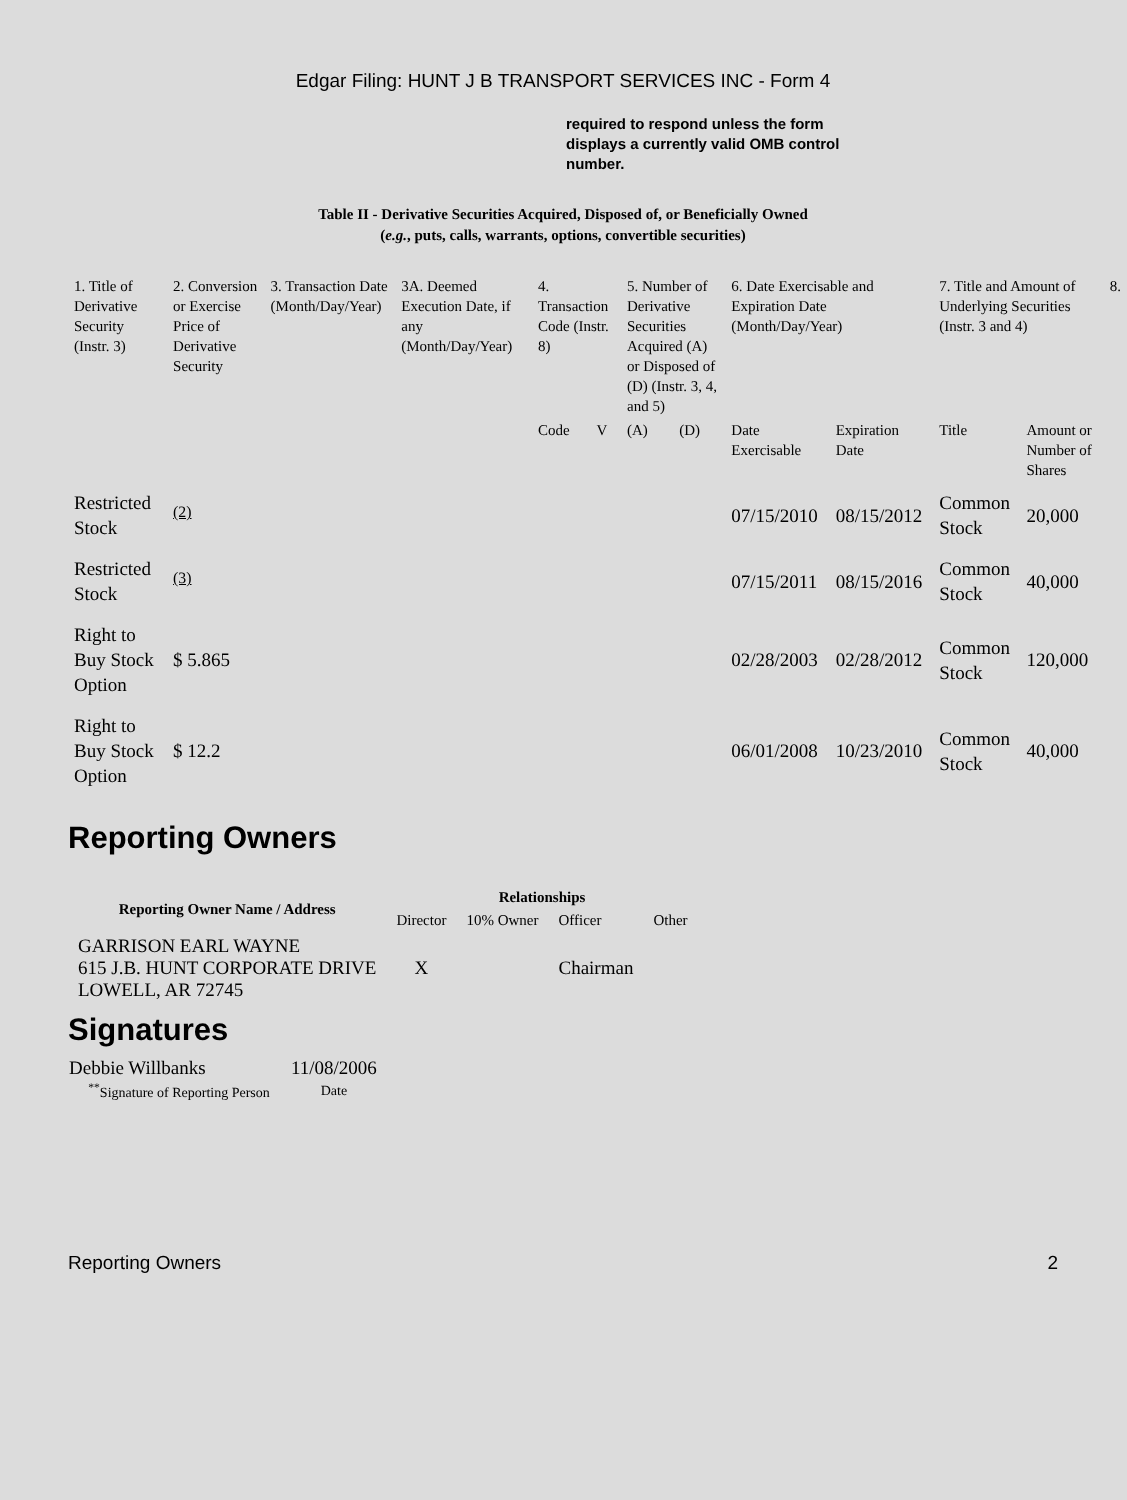Edgar Filing: HUNT J B TRANSPORT SERVICES INC - Form 4
required to respond unless the form displays a currently valid OMB control number.
Table II - Derivative Securities Acquired, Disposed of, or Beneficially Owned
(e.g., puts, calls, warrants, options, convertible securities)
| 1. Title of Derivative Security (Instr. 3) | 2. Conversion or Exercise Price of Derivative Security | 3. Transaction Date (Month/Day/Year) | 3A. Deemed Execution Date, if any (Month/Day/Year) | 4. Transaction Code (Instr. 8) | | 5. Number of Derivative Securities Acquired (A) or Disposed of (D) (Instr. 3, 4, and 5) | | 6. Date Exercisable and Expiration Date (Month/Day/Year) | | 7. Title and Amount of Underlying Securities (Instr. 3 and 4) | | 8. |
| --- | --- | --- | --- | --- | --- | --- | --- | --- | --- | --- | --- | --- |
| | | | | Code | V | (A) | (D) | Date Exercisable | Expiration Date | Title | Amount or Number of Shares | |
| Restricted Stock | <sup>(2)</sup> | | | | | | | 07/15/2010 | 08/15/2012 | Common Stock | 20,000 | |
| Restricted Stock | <sup>(3)</sup> | | | | | | | 07/15/2011 | 08/15/2016 | Common Stock | 40,000 | |
| Right to Buy Stock Option | $ 5.865 | | | | | | | 02/28/2003 | 02/28/2012 | Common Stock | 120,000 | |
| Right to Buy Stock Option | $ 12.2 | | | | | | | 06/01/2008 | 10/23/2010 | Common Stock | 40,000 | |
Reporting Owners
| Reporting Owner Name / Address | Relationships | | | |
| --- | --- | --- | --- | --- |
| | Director | 10% Owner | Officer | Other |
| GARRISON EARL WAYNE 615 J.B. HUNT CORPORATE DRIVE LOWELL, AR 72745 | X | | Chairman | |
Signatures
| Debbie Willbanks | 11/08/2006 |
| <sup>**</sup> Signature of Reporting Person | Date |
Reporting Owners 2